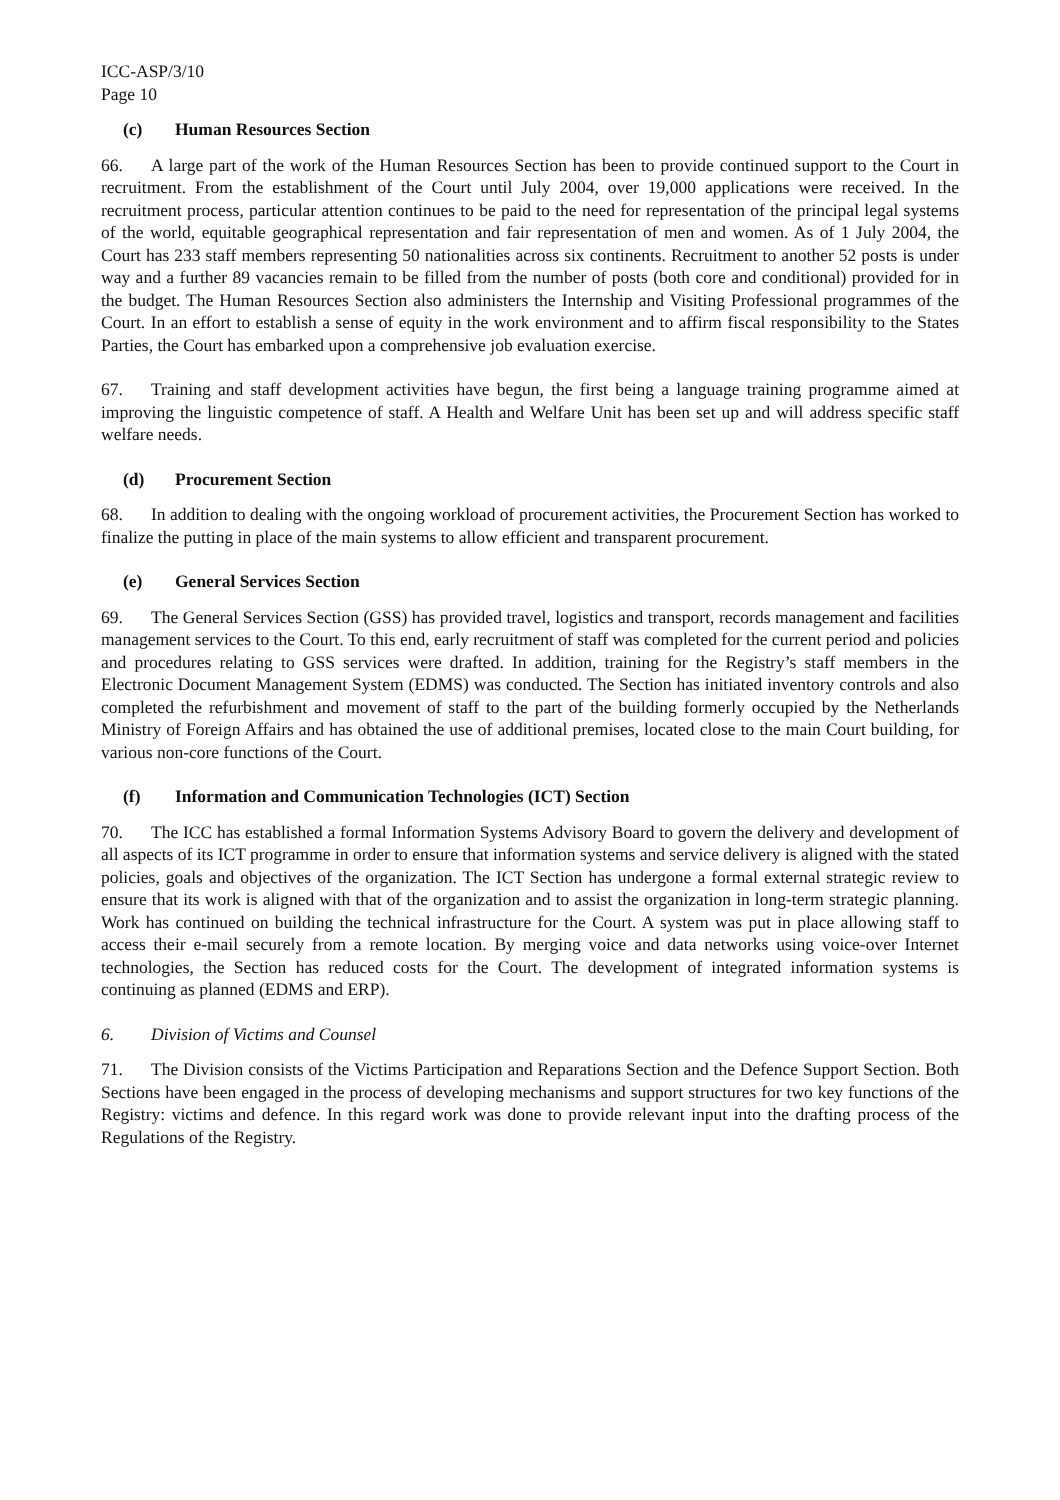ICC-ASP/3/10
Page 10
(c) Human Resources Section
66. A large part of the work of the Human Resources Section has been to provide continued support to the Court in recruitment. From the establishment of the Court until July 2004, over 19,000 applications were received. In the recruitment process, particular attention continues to be paid to the need for representation of the principal legal systems of the world, equitable geographical representation and fair representation of men and women. As of 1 July 2004, the Court has 233 staff members representing 50 nationalities across six continents. Recruitment to another 52 posts is under way and a further 89 vacancies remain to be filled from the number of posts (both core and conditional) provided for in the budget. The Human Resources Section also administers the Internship and Visiting Professional programmes of the Court. In an effort to establish a sense of equity in the work environment and to affirm fiscal responsibility to the States Parties, the Court has embarked upon a comprehensive job evaluation exercise.
67. Training and staff development activities have begun, the first being a language training programme aimed at improving the linguistic competence of staff. A Health and Welfare Unit has been set up and will address specific staff welfare needs.
(d) Procurement Section
68. In addition to dealing with the ongoing workload of procurement activities, the Procurement Section has worked to finalize the putting in place of the main systems to allow efficient and transparent procurement.
(e) General Services Section
69. The General Services Section (GSS) has provided travel, logistics and transport, records management and facilities management services to the Court. To this end, early recruitment of staff was completed for the current period and policies and procedures relating to GSS services were drafted. In addition, training for the Registry’s staff members in the Electronic Document Management System (EDMS) was conducted. The Section has initiated inventory controls and also completed the refurbishment and movement of staff to the part of the building formerly occupied by the Netherlands Ministry of Foreign Affairs and has obtained the use of additional premises, located close to the main Court building, for various non-core functions of the Court.
(f) Information and Communication Technologies (ICT) Section
70. The ICC has established a formal Information Systems Advisory Board to govern the delivery and development of all aspects of its ICT programme in order to ensure that information systems and service delivery is aligned with the stated policies, goals and objectives of the organization. The ICT Section has undergone a formal external strategic review to ensure that its work is aligned with that of the organization and to assist the organization in long-term strategic planning. Work has continued on building the technical infrastructure for the Court. A system was put in place allowing staff to access their e-mail securely from a remote location. By merging voice and data networks using voice-over Internet technologies, the Section has reduced costs for the Court. The development of integrated information systems is continuing as planned (EDMS and ERP).
6. Division of Victims and Counsel
71. The Division consists of the Victims Participation and Reparations Section and the Defence Support Section. Both Sections have been engaged in the process of developing mechanisms and support structures for two key functions of the Registry: victims and defence. In this regard work was done to provide relevant input into the drafting process of the Regulations of the Registry.